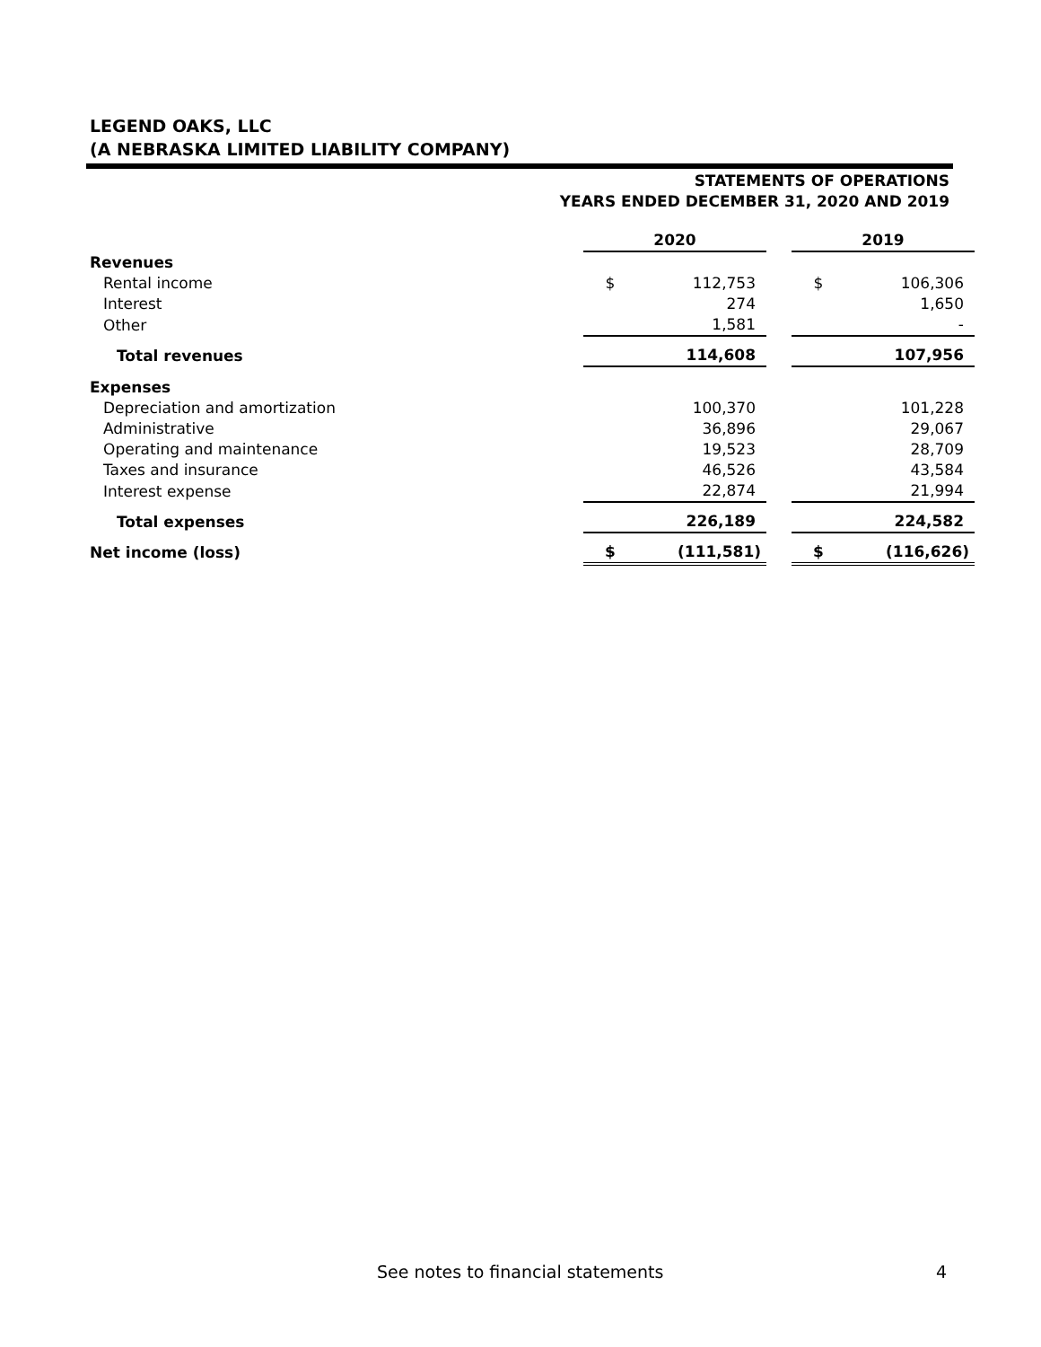LEGEND OAKS, LLC
(A NEBRASKA LIMITED LIABILITY COMPANY)
STATEMENTS OF OPERATIONS
YEARS ENDED DECEMBER 31, 2020 AND 2019
| | 2020 | | | 2019 | |
| Revenues | | | | | |
| Rental income | $ | 112,753 | | $ | 106,306 |
| Interest | | 274 | | | 1,650 |
| Other | | 1,581 | | | - |
| Total revenues | | 114,608 | | | 107,956 |
| Expenses | | | | | |
| Depreciation and amortization | | 100,370 | | | 101,228 |
| Administrative | | 36,896 | | | 29,067 |
| Operating and maintenance | | 19,523 | | | 28,709 |
| Taxes and insurance | | 46,526 | | | 43,584 |
| Interest expense | | 22,874 | | | 21,994 |
| Total expenses | | 226,189 | | | 224,582 |
| Net income (loss) | $ | (111,581) | | $ | (116,626) |
See notes to financial statements
4